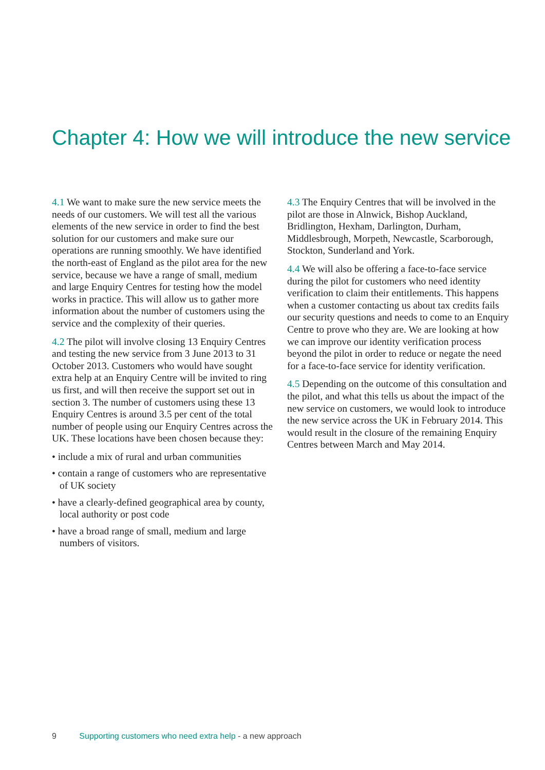Chapter 4: How we will introduce the new service
4.1 We want to make sure the new service meets the needs of our customers. We will test all the various elements of the new service in order to find the best solution for our customers and make sure our operations are running smoothly. We have identified the north-east of England as the pilot area for the new service, because we have a range of small, medium and large Enquiry Centres for testing how the model works in practice. This will allow us to gather more information about the number of customers using the service and the complexity of their queries.
4.2 The pilot will involve closing 13 Enquiry Centres and testing the new service from 3 June 2013 to 31 October 2013. Customers who would have sought extra help at an Enquiry Centre will be invited to ring us first, and will then receive the support set out in section 3. The number of customers using these 13 Enquiry Centres is around 3.5 per cent of the total number of people using our Enquiry Centres across the UK. These locations have been chosen because they:
• include a mix of rural and urban communities
• contain a range of customers who are representative of UK society
• have a clearly-defined geographical area by county, local authority or post code
• have a broad range of small, medium and large numbers of visitors.
4.3 The Enquiry Centres that will be involved in the pilot are those in Alnwick, Bishop Auckland, Bridlington, Hexham, Darlington, Durham, Middlesbrough, Morpeth, Newcastle, Scarborough, Stockton, Sunderland and York.
4.4 We will also be offering a face-to-face service during the pilot for customers who need identity verification to claim their entitlements. This happens when a customer contacting us about tax credits fails our security questions and needs to come to an Enquiry Centre to prove who they are. We are looking at how we can improve our identity verification process beyond the pilot in order to reduce or negate the need for a face-to-face service for identity verification.
4.5 Depending on the outcome of this consultation and the pilot, and what this tells us about the impact of the new service on customers, we would look to introduce the new service across the UK in February 2014. This would result in the closure of the remaining Enquiry Centres between March and May 2014.
9 Supporting customers who need extra help - a new approach